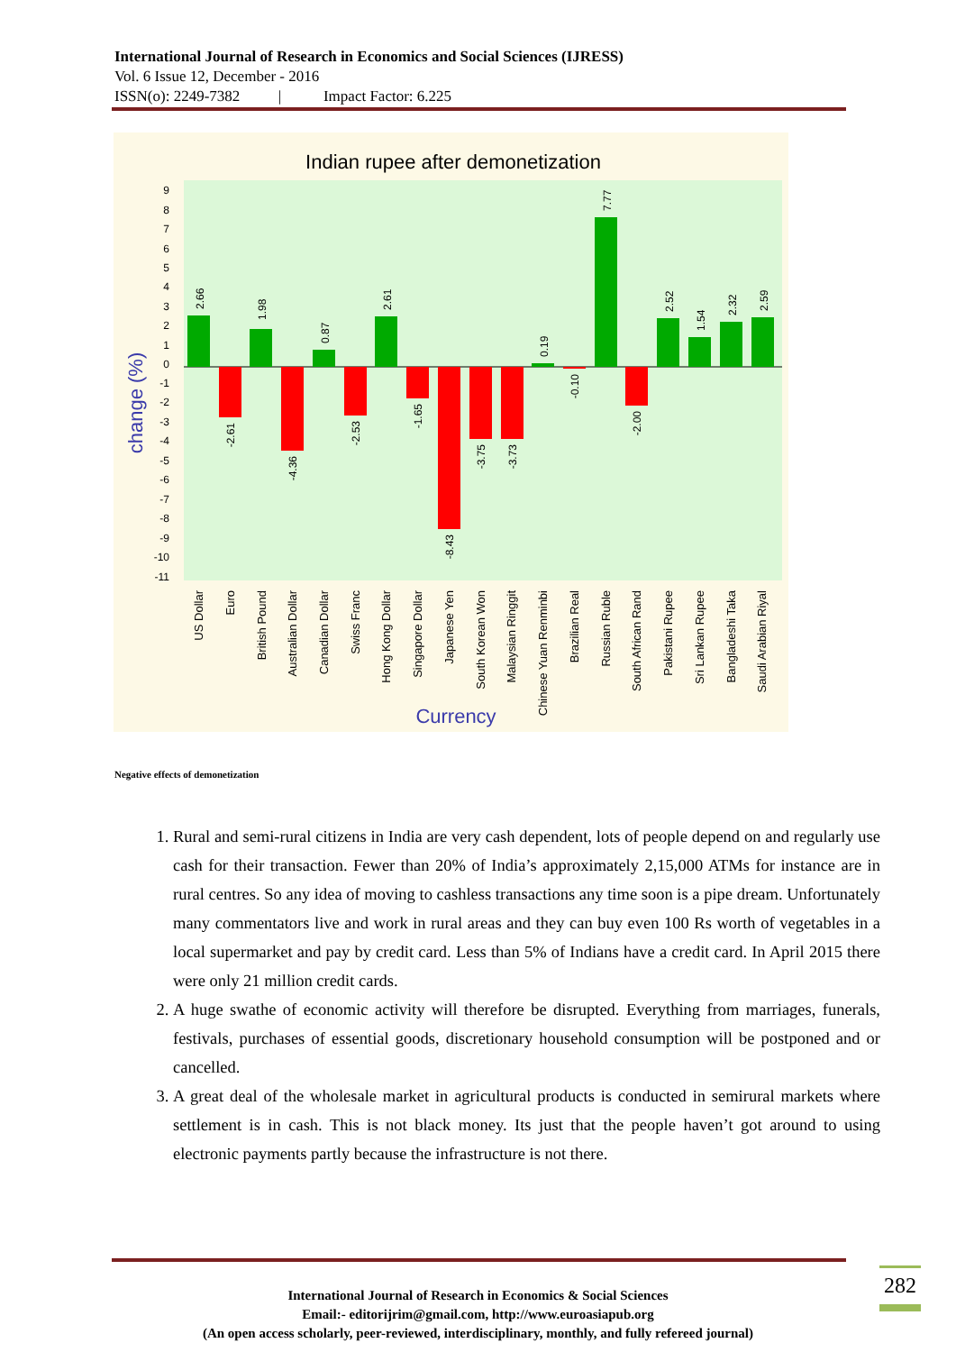International Journal of Research in Economics and Social Sciences (IJRESS)
Vol. 6 Issue 12, December - 2016
ISSN(o): 2249-7382 | Impact Factor: 6.225
Indian rupee after demonetization
9
8
7
6
5
4
3
2
1
0
-1
-2
-3
-4
-5
-6
-7
-8
-9
-10
-11
change (%)
2.66
-2.61
1.98
-4.36
0.87
-2.53
2.61
-1.65
-8.43
-3.75
-3.73
0.19
-0.10
7.77
-2.00
2.52
1.54
2.32
2.59
US Dollar
Euro
British Pound
Australian Dollar
Canadian Dollar
Swiss Franc
Hong Kong Dollar
Singapore Dollar
Japanese Yen
South Korean Won
Malaysian Ringgit
Chinese Yuan Renminbi
Brazilian Real
Russian Ruble
South African Rand
Pakistani Rupee
Sri Lankan Rupee
Bangladeshi Taka
Saudi Arabian Riyal
Currency
Negative effects of demonetization
1. Rural and semi-rural citizens in India are very cash dependent, lots of people depend on and regularly use cash for their transaction. Fewer than 20% of India’s approximately 2,15,000 ATMs for instance are in rural centres. So any idea of moving to cashless transactions any time soon is a pipe dream. Unfortunately many commentators live and work in rural areas and they can buy even 100 Rs worth of vegetables in a local supermarket and pay by credit card. Less than 5% of Indians have a credit card. In April 2015 there were only 21 million credit cards.
2. A huge swathe of economic activity will therefore be disrupted. Everything from marriages, funerals, festivals, purchases of essential goods, discretionary household consumption will be postponed and or cancelled.
3. A great deal of the wholesale market in agricultural products is conducted in semirural markets where settlement is in cash. This is not black money. Its just that the people haven’t got around to using electronic payments partly because the infrastructure is not there.
282
International Journal of Research in Economics & Social Sciences
Email:- editorijrim@gmail.com, http://www.euroasiapub.org
(An open access scholarly, peer-reviewed, interdisciplinary, monthly, and fully refereed journal)